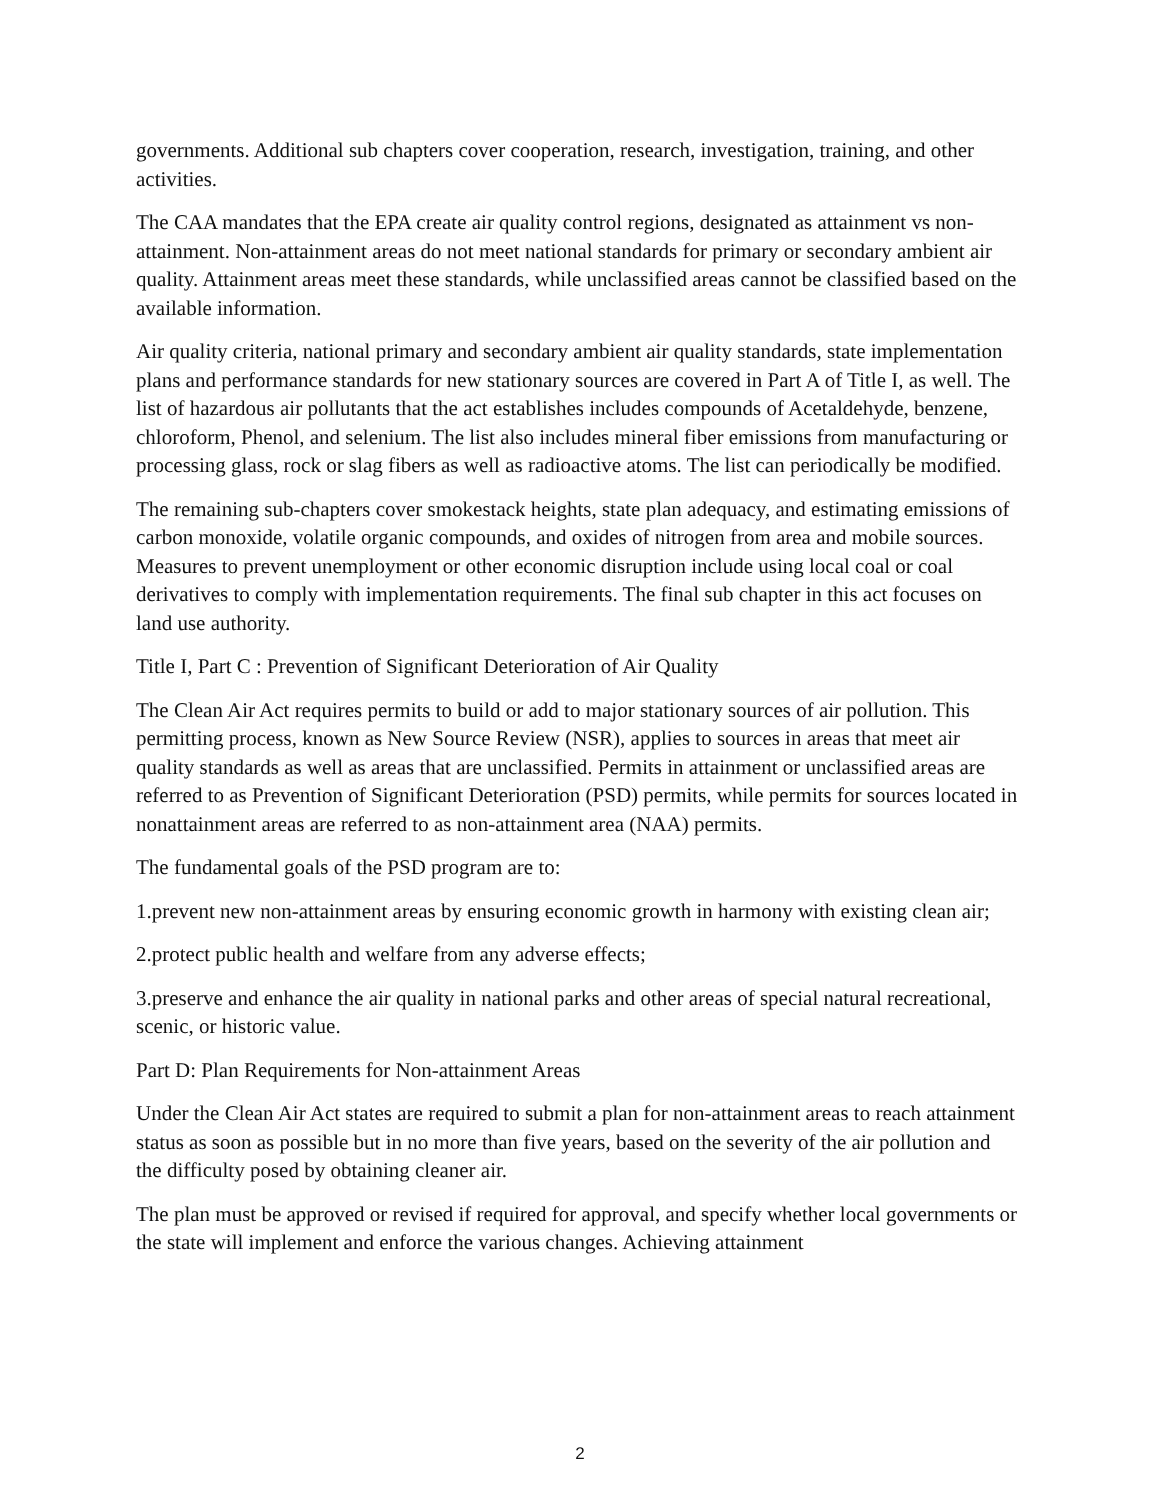governments. Additional sub chapters cover cooperation, research, investigation, training, and other activities.
The CAA mandates that the EPA create air quality control regions, designated as attainment vs non-attainment. Non-attainment areas do not meet national standards for primary or secondary ambient air quality. Attainment areas meet these standards, while unclassified areas cannot be classified based on the available information.
Air quality criteria, national primary and secondary ambient air quality standards, state implementation plans and performance standards for new stationary sources are covered in Part A of Title I, as well. The list of hazardous air pollutants that the act establishes includes compounds of Acetaldehyde, benzene, chloroform, Phenol, and selenium. The list also includes mineral fiber emissions from manufacturing or processing glass, rock or slag fibers as well as radioactive atoms. The list can periodically be modified.
The remaining sub-chapters cover smokestack heights, state plan adequacy, and estimating emissions of carbon monoxide, volatile organic compounds, and oxides of nitrogen from area and mobile sources. Measures to prevent unemployment or other economic disruption include using local coal or coal derivatives to comply with implementation requirements. The final sub chapter in this act focuses on land use authority.
Title I, Part C : Prevention of Significant Deterioration of Air Quality
The Clean Air Act requires permits to build or add to major stationary sources of air pollution. This permitting process, known as New Source Review (NSR), applies to sources in areas that meet air quality standards as well as areas that are unclassified. Permits in attainment or unclassified areas are referred to as Prevention of Significant Deterioration (PSD) permits, while permits for sources located in nonattainment areas are referred to as non-attainment area (NAA) permits.
The fundamental goals of the PSD program are to:
1.prevent new non-attainment areas by ensuring economic growth in harmony with existing clean air;
2.protect public health and welfare from any adverse effects;
3.preserve and enhance the air quality in national parks and other areas of special natural recreational, scenic, or historic value.
Part D: Plan Requirements for Non-attainment Areas
Under the Clean Air Act states are required to submit a plan for non-attainment areas to reach attainment status as soon as possible but in no more than five years, based on the severity of the air pollution and the difficulty posed by obtaining cleaner air.
The plan must be approved or revised if required for approval, and specify whether local governments or the state will implement and enforce the various changes. Achieving attainment
2